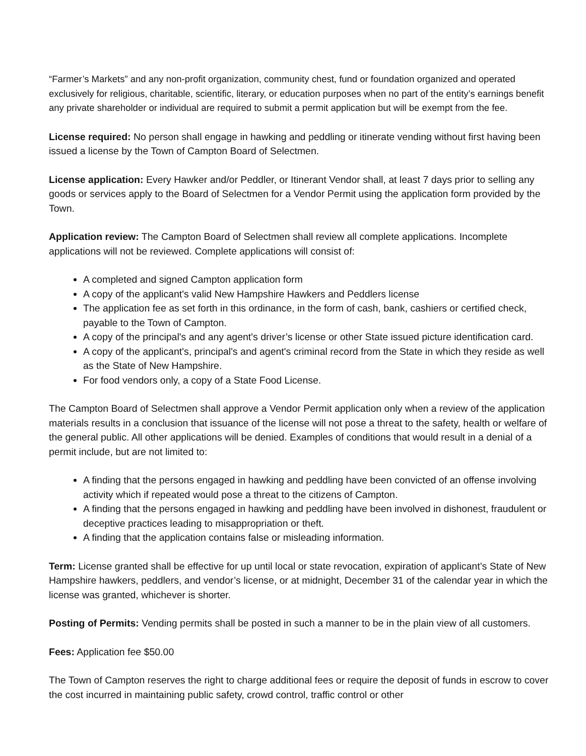“Farmer’s Markets” and any non-profit organization, community chest, fund or foundation organized and operated exclusively for religious, charitable, scientific, literary, or education purposes when no part of the entity’s earnings benefit any private shareholder or individual are required to submit a permit application but will be exempt from the fee.
License required: No person shall engage in hawking and peddling or itinerate vending without first having been issued a license by the Town of Campton Board of Selectmen.
License application: Every Hawker and/or Peddler, or Itinerant Vendor shall, at least 7 days prior to selling any goods or services apply to the Board of Selectmen for a Vendor Permit using the application form provided by the Town.
Application review: The Campton Board of Selectmen shall review all complete applications. Incomplete applications will not be reviewed. Complete applications will consist of:
A completed and signed Campton application form
A copy of the applicant's valid New Hampshire Hawkers and Peddlers license
The application fee as set forth in this ordinance, in the form of cash, bank, cashiers or certified check, payable to the Town of Campton.
A copy of the principal's and any agent's driver’s license or other State issued picture identification card.
A copy of the applicant's, principal's and agent's criminal record from the State in which they reside as well as the State of New Hampshire.
For food vendors only, a copy of a State Food License.
The Campton Board of Selectmen shall approve a Vendor Permit application only when a review of the application materials results in a conclusion that issuance of the license will not pose a threat to the safety, health or welfare of the general public. All other applications will be denied. Examples of conditions that would result in a denial of a permit include, but are not limited to:
A finding that the persons engaged in hawking and peddling have been convicted of an offense involving activity which if repeated would pose a threat to the citizens of Campton.
A finding that the persons engaged in hawking and peddling have been involved in dishonest, fraudulent or deceptive practices leading to misappropriation or theft.
A finding that the application contains false or misleading information.
Term: License granted shall be effective for up until local or state revocation, expiration of applicant’s State of New Hampshire hawkers, peddlers, and vendor’s license, or at midnight, December 31 of the calendar year in which the license was granted, whichever is shorter.
Posting of Permits: Vending permits shall be posted in such a manner to be in the plain view of all customers.
Fees: Application fee $50.00
The Town of Campton reserves the right to charge additional fees or require the deposit of funds in escrow to cover the cost incurred in maintaining public safety, crowd control, traffic control or other